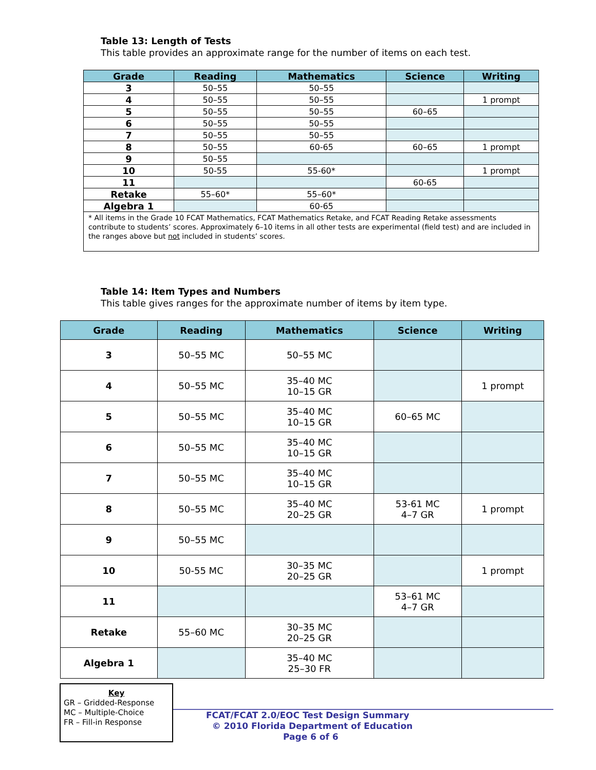Table 13: Length of Tests
This table provides an approximate range for the number of items on each test.
| Grade | Reading | Mathematics | Science | Writing |
| --- | --- | --- | --- | --- |
| 3 | 50–55 | 50–55 | | |
| 4 | 50–55 | 50–55 | | 1 prompt |
| 5 | 50–55 | 50–55 | 60–65 | |
| 6 | 50–55 | 50–55 | | |
| 7 | 50–55 | 50–55 | | |
| 8 | 50–55 | 60-65 | 60–65 | 1 prompt |
| 9 | 50–55 | | | |
| 10 | 50-55 | 55-60* | | 1 prompt |
| 11 | | | 60-65 | |
| Retake | 55–60* | 55–60* | | |
| Algebra 1 | | 60-65 | | |
| * All items in the Grade 10 FCAT Mathematics, FCAT Mathematics Retake, and FCAT Reading Retake assessments contribute to students’ scores. Approximately 6–10 items in all other tests are experimental (field test) and are included in the ranges above but not included in students’ scores. | | | | |
Table 14: Item Types and Numbers
This table gives ranges for the approximate number of items by item type.
| Grade | Reading | Mathematics | Science | Writing |
| --- | --- | --- | --- | --- |
| 3 | 50–55 MC | 50–55 MC | | |
| 4 | 50–55 MC | 35–40 MC 10–15 GR | | 1 prompt |
| 5 | 50–55 MC | 35–40 MC 10–15 GR | 60–65 MC | |
| 6 | 50–55 MC | 35–40 MC 10–15 GR | | |
| 7 | 50–55 MC | 35–40 MC 10–15 GR | | |
| 8 | 50–55 MC | 35–40 MC 20–25 GR | 53-61 MC 4–7 GR | 1 prompt |
| 9 | 50–55 MC | | | |
| 10 | 50-55 MC | 30–35 MC 20–25 GR | | 1 prompt |
| 11 | | | 53–61 MC 4–7 GR | |
| Retake | 55–60 MC | 30–35 MC 20–25 GR | | |
| Algebra 1 | | 35–40 MC 25–30 FR | | |
Key
GR – Gridded-Response
MC – Multiple-Choice
FR – Fill-in Response
FCAT/FCAT 2.0/EOC Test Design Summary
© 2010 Florida Department of Education
Page 6 of 6